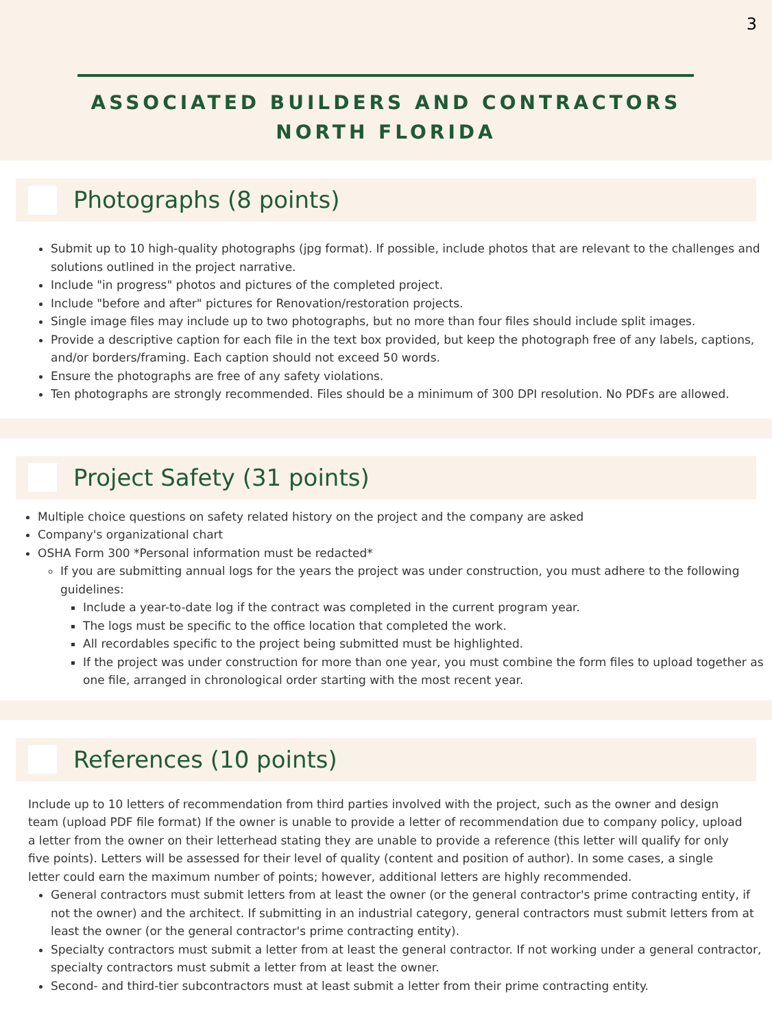3
ASSOCIATED BUILDERS AND CONTRACTORS
NORTH FLORIDA
Photographs (8 points)
Submit up to 10 high-quality photographs (jpg format). If possible, include photos that are relevant to the challenges and solutions outlined in the project narrative.
Include "in progress" photos and pictures of the completed project.
Include "before and after" pictures for Renovation/restoration projects.
Single image files may include up to two photographs, but no more than four files should include split images.
Provide a descriptive caption for each file in the text box provided, but keep the photograph free of any labels, captions, and/or borders/framing. Each caption should not exceed 50 words.
Ensure the photographs are free of any safety violations.
Ten photographs are strongly recommended. Files should be a minimum of 300 DPI resolution. No PDFs are allowed.
Project Safety (31 points)
Multiple choice questions on safety related history on the project and the company are asked
Company's organizational chart
OSHA Form 300 *Personal information must be redacted*
If you are submitting annual logs for the years the project was under construction, you must adhere to the following guidelines:
Include a year-to-date log if the contract was completed in the current program year.
The logs must be specific to the office location that completed the work.
All recordables specific to the project being submitted must be highlighted.
If the project was under construction for more than one year, you must combine the form files to upload together as one file, arranged in chronological order starting with the most recent year.
References (10 points)
Include up to 10 letters of recommendation from third parties involved with the project, such as the owner and design team (upload PDF file format) If the owner is unable to provide a letter of recommendation due to company policy, upload a letter from the owner on their letterhead stating they are unable to provide a reference (this letter will qualify for only five points). Letters will be assessed for their level of quality (content and position of author). In some cases, a single letter could earn the maximum number of points; however, additional letters are highly recommended.
General contractors must submit letters from at least the owner (or the general contractor's prime contracting entity, if not the owner) and the architect. If submitting in an industrial category, general contractors must submit letters from at least the owner (or the general contractor's prime contracting entity).
Specialty contractors must submit a letter from at least the general contractor. If not working under a general contractor, specialty contractors must submit a letter from at least the owner.
Second- and third-tier subcontractors must at least submit a letter from their prime contracting entity.